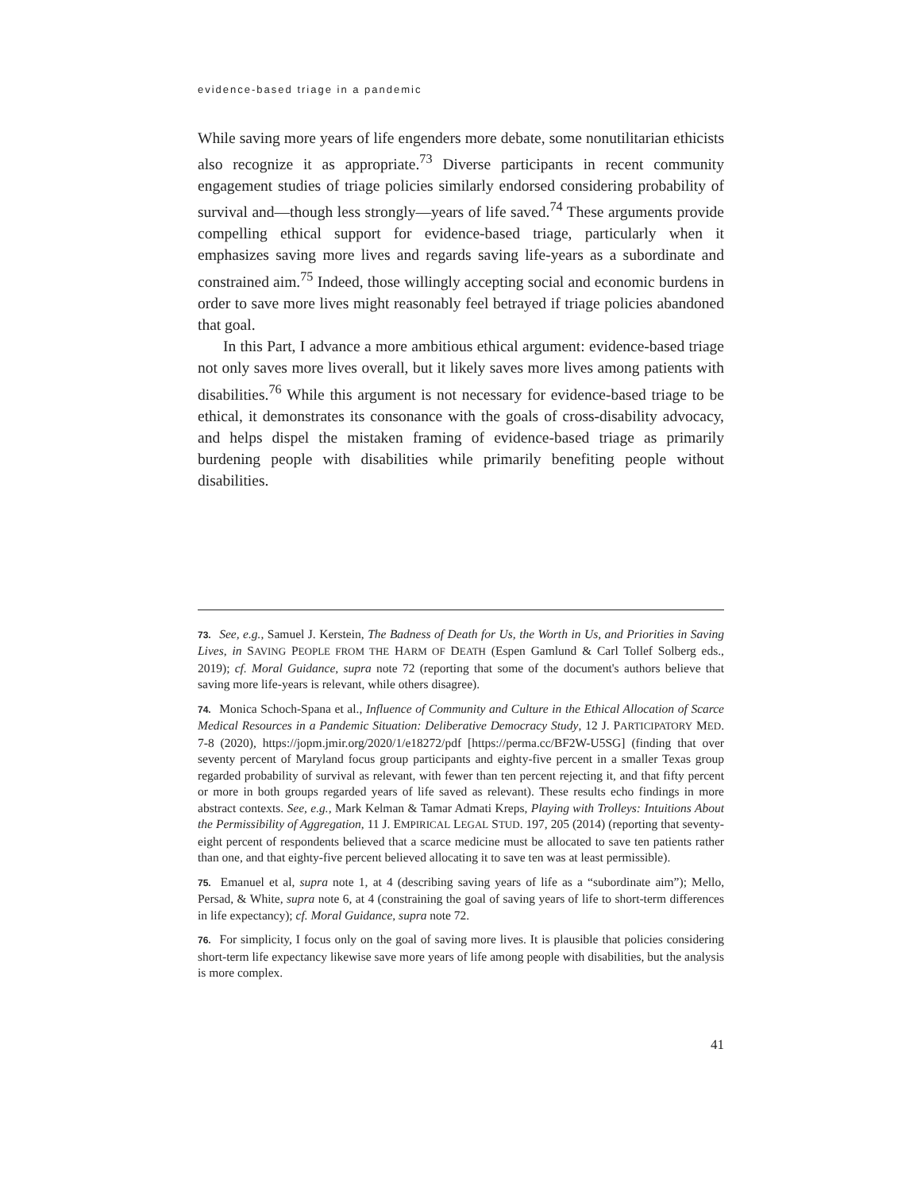evidence-based triage in a pandemic
While saving more years of life engenders more debate, some nonutilitarian ethicists also recognize it as appropriate.<sup>73</sup> Diverse participants in recent community engagement studies of triage policies similarly endorsed considering probability of survival and—though less strongly—years of life saved.<sup>74</sup> These arguments provide compelling ethical support for evidence-based triage, particularly when it emphasizes saving more lives and regards saving life-years as a subordinate and constrained aim.<sup>75</sup> Indeed, those willingly accepting social and economic burdens in order to save more lives might reasonably feel betrayed if triage policies abandoned that goal.
In this Part, I advance a more ambitious ethical argument: evidence-based triage not only saves more lives overall, but it likely saves more lives among patients with disabilities.<sup>76</sup> While this argument is not necessary for evidence-based triage to be ethical, it demonstrates its consonance with the goals of cross-disability advocacy, and helps dispel the mistaken framing of evidence-based triage as primarily burdening people with disabilities while primarily benefiting people without disabilities.
73. See, e.g., Samuel J. Kerstein, The Badness of Death for Us, the Worth in Us, and Priorities in Saving Lives, in SAVING PEOPLE FROM THE HARM OF DEATH (Espen Gamlund & Carl Tollef Solberg eds., 2019); cf. Moral Guidance, supra note 72 (reporting that some of the document's authors believe that saving more life-years is relevant, while others disagree).
74. Monica Schoch-Spana et al., Influence of Community and Culture in the Ethical Allocation of Scarce Medical Resources in a Pandemic Situation: Deliberative Democracy Study, 12 J. PARTICIPATORY MED. 7-8 (2020), https://jopm.jmir.org/2020/1/e18272/pdf [https://perma.cc/BF2W-U5SG] (finding that over seventy percent of Maryland focus group participants and eighty-five percent in a smaller Texas group regarded probability of survival as relevant, with fewer than ten percent rejecting it, and that fifty percent or more in both groups regarded years of life saved as relevant). These results echo findings in more abstract contexts. See, e.g., Mark Kelman & Tamar Admati Kreps, Playing with Trolleys: Intuitions About the Permissibility of Aggregation, 11 J. EMPIRICAL LEGAL STUD. 197, 205 (2014) (reporting that seventy-eight percent of respondents believed that a scarce medicine must be allocated to save ten patients rather than one, and that eighty-five percent believed allocating it to save ten was at least permissible).
75. Emanuel et al, supra note 1, at 4 (describing saving years of life as a “subordinate aim”); Mello, Persad, & White, supra note 6, at 4 (constraining the goal of saving years of life to short-term differences in life expectancy); cf. Moral Guidance, supra note 72.
76. For simplicity, I focus only on the goal of saving more lives. It is plausible that policies considering short-term life expectancy likewise save more years of life among people with disabilities, but the analysis is more complex.
41